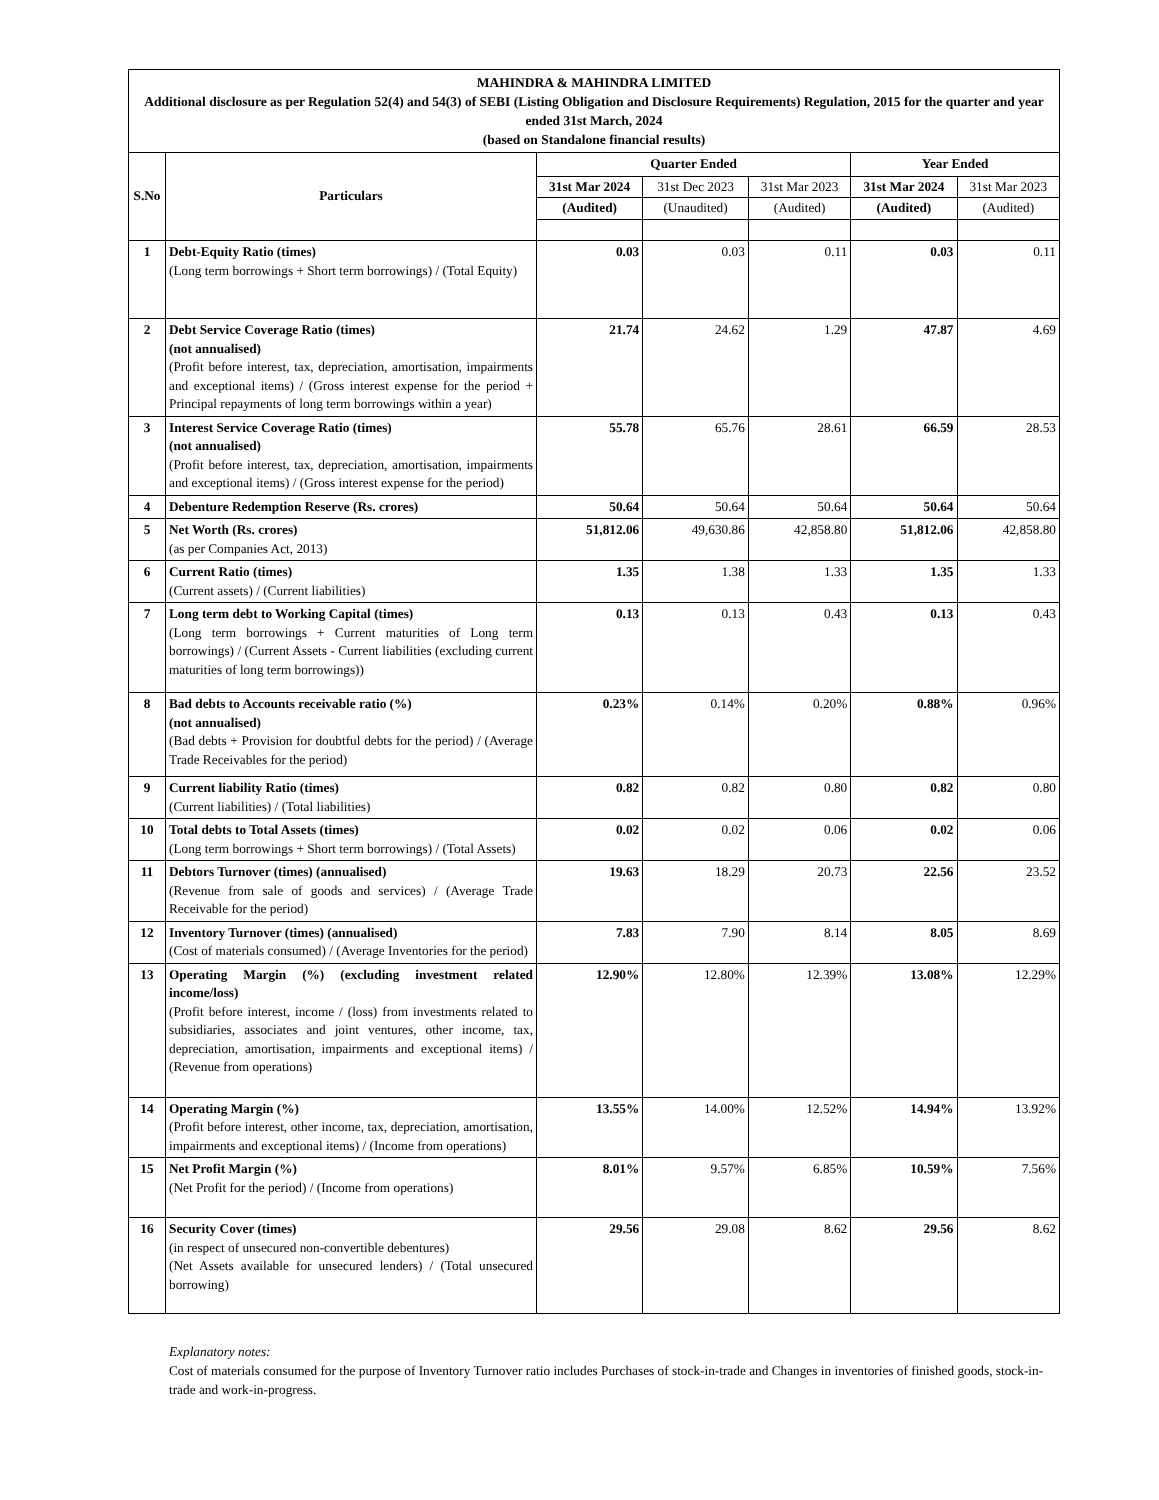| MAHINDRA & MAHINDRA LIMITED Additional disclosure as per Regulation 52(4) and 54(3) of SEBI (Listing Obligation and Disclosure Requirements) Regulation, 2015 for the quarter and year ended 31st March, 2024 (based on Standalone financial results) | | | | | | |
| S.No | Particulars | Quarter Ended | | | Year Ended | |
| | | 31st Mar 2024 | 31st Dec 2023 | 31st Mar 2023 | 31st Mar 2024 | 31st Mar 2023 |
| | | (Audited) | (Unaudited) | (Audited) | (Audited) | (Audited) |
| 1 | Debt-Equity Ratio (times) (Long term borrowings + Short term borrowings) / (Total Equity) | 0.03 | 0.03 | 0.11 | 0.03 | 0.11 |
| 2 | Debt Service Coverage Ratio (times) (not annualised) (Profit before interest, tax, depreciation, amortisation, impairments and exceptional items) / (Gross interest expense for the period + Principal repayments of long term borrowings within a year) | 21.74 | 24.62 | 1.29 | 47.87 | 4.69 |
| 3 | Interest Service Coverage Ratio (times) (not annualised) (Profit before interest, tax, depreciation, amortisation, impairments and exceptional items) / (Gross interest expense for the period) | 55.78 | 65.76 | 28.61 | 66.59 | 28.53 |
| 4 | Debenture Redemption Reserve (Rs. crores) | 50.64 | 50.64 | 50.64 | 50.64 | 50.64 |
| 5 | Net Worth (Rs. crores) (as per Companies Act, 2013) | 51,812.06 | 49,630.86 | 42,858.80 | 51,812.06 | 42,858.80 |
| 6 | Current Ratio (times) (Current assets) / (Current liabilities) | 1.35 | 1.38 | 1.33 | 1.35 | 1.33 |
| 7 | Long term debt to Working Capital (times) (Long term borrowings + Current maturities of Long term borrowings) / (Current Assets - Current liabilities (excluding current maturities of long term borrowings)) | 0.13 | 0.13 | 0.43 | 0.13 | 0.43 |
| 8 | Bad debts to Accounts receivable ratio (%) (not annualised) (Bad debts + Provision for doubtful debts for the period) / (Average Trade Receivables for the period) | 0.23% | 0.14% | 0.20% | 0.88% | 0.96% |
| 9 | Current liability Ratio (times) (Current liabilities) / (Total liabilities) | 0.82 | 0.82 | 0.80 | 0.82 | 0.80 |
| 10 | Total debts to Total Assets (times) (Long term borrowings + Short term borrowings) / (Total Assets) | 0.02 | 0.02 | 0.06 | 0.02 | 0.06 |
| 11 | Debtors Turnover (times) (annualised) (Revenue from sale of goods and services) / (Average Trade Receivable for the period) | 19.63 | 18.29 | 20.73 | 22.56 | 23.52 |
| 12 | Inventory Turnover (times) (annualised) (Cost of materials consumed) / (Average Inventories for the period) | 7.83 | 7.90 | 8.14 | 8.05 | 8.69 |
| 13 | Operating Margin (%) (excluding investment related income/loss) (Profit before interest, income / (loss) from investments related to subsidiaries, associates and joint ventures, other income, tax, depreciation, amortisation, impairments and exceptional items) / (Revenue from operations) | 12.90% | 12.80% | 12.39% | 13.08% | 12.29% |
| 14 | Operating Margin (%) (Profit before interest, other income, tax, depreciation, amortisation, impairments and exceptional items) / (Income from operations) | 13.55% | 14.00% | 12.52% | 14.94% | 13.92% |
| 15 | Net Profit Margin (%) (Net Profit for the period) / (Income from operations) | 8.01% | 9.57% | 6.85% | 10.59% | 7.56% |
| 16 | Security Cover (times) (in respect of unsecured non-convertible debentures) (Net Assets available for unsecured lenders) / (Total unsecured borrowing) | 29.56 | 29.08 | 8.62 | 29.56 | 8.62 |
Explanatory notes:
Cost of materials consumed for the purpose of Inventory Turnover ratio includes Purchases of stock-in-trade and Changes in inventories of finished goods, stock-in-trade and work-in-progress.